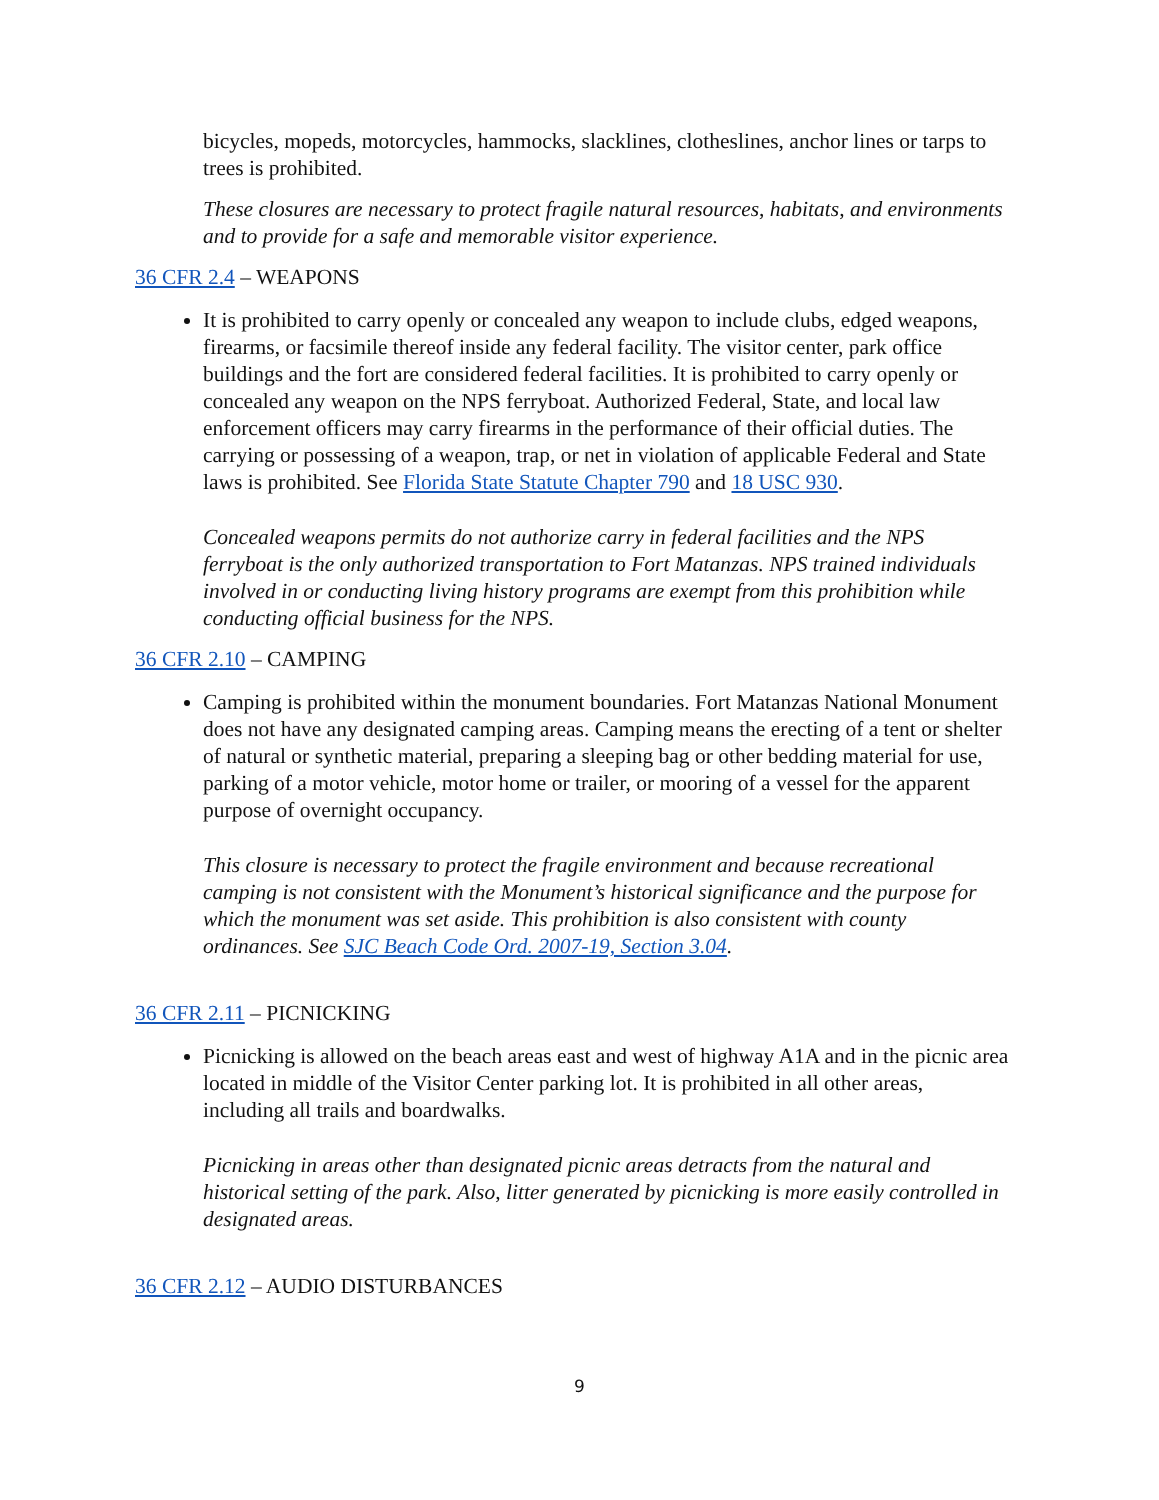bicycles, mopeds, motorcycles, hammocks, slacklines, clotheslines, anchor lines or tarps to trees is prohibited.
These closures are necessary to protect fragile natural resources, habitats, and environments and to provide for a safe and memorable visitor experience.
36 CFR 2.4 – WEAPONS
It is prohibited to carry openly or concealed any weapon to include clubs, edged weapons, firearms, or facsimile thereof inside any federal facility. The visitor center, park office buildings and the fort are considered federal facilities. It is prohibited to carry openly or concealed any weapon on the NPS ferryboat. Authorized Federal, State, and local law enforcement officers may carry firearms in the performance of their official duties. The carrying or possessing of a weapon, trap, or net in violation of applicable Federal and State laws is prohibited. See Florida State Statute Chapter 790 and 18 USC 930.
Concealed weapons permits do not authorize carry in federal facilities and the NPS ferryboat is the only authorized transportation to Fort Matanzas. NPS trained individuals involved in or conducting living history programs are exempt from this prohibition while conducting official business for the NPS.
36 CFR 2.10 – CAMPING
Camping is prohibited within the monument boundaries. Fort Matanzas National Monument does not have any designated camping areas. Camping means the erecting of a tent or shelter of natural or synthetic material, preparing a sleeping bag or other bedding material for use, parking of a motor vehicle, motor home or trailer, or mooring of a vessel for the apparent purpose of overnight occupancy.
This closure is necessary to protect the fragile environment and because recreational camping is not consistent with the Monument’s historical significance and the purpose for which the monument was set aside. This prohibition is also consistent with county ordinances. See SJC Beach Code Ord. 2007-19, Section 3.04.
36 CFR 2.11 – PICNICKING
Picnicking is allowed on the beach areas east and west of highway A1A and in the picnic area located in middle of the Visitor Center parking lot. It is prohibited in all other areas, including all trails and boardwalks.
Picnicking in areas other than designated picnic areas detracts from the natural and historical setting of the park. Also, litter generated by picnicking is more easily controlled in designated areas.
36 CFR 2.12 – AUDIO DISTURBANCES
9